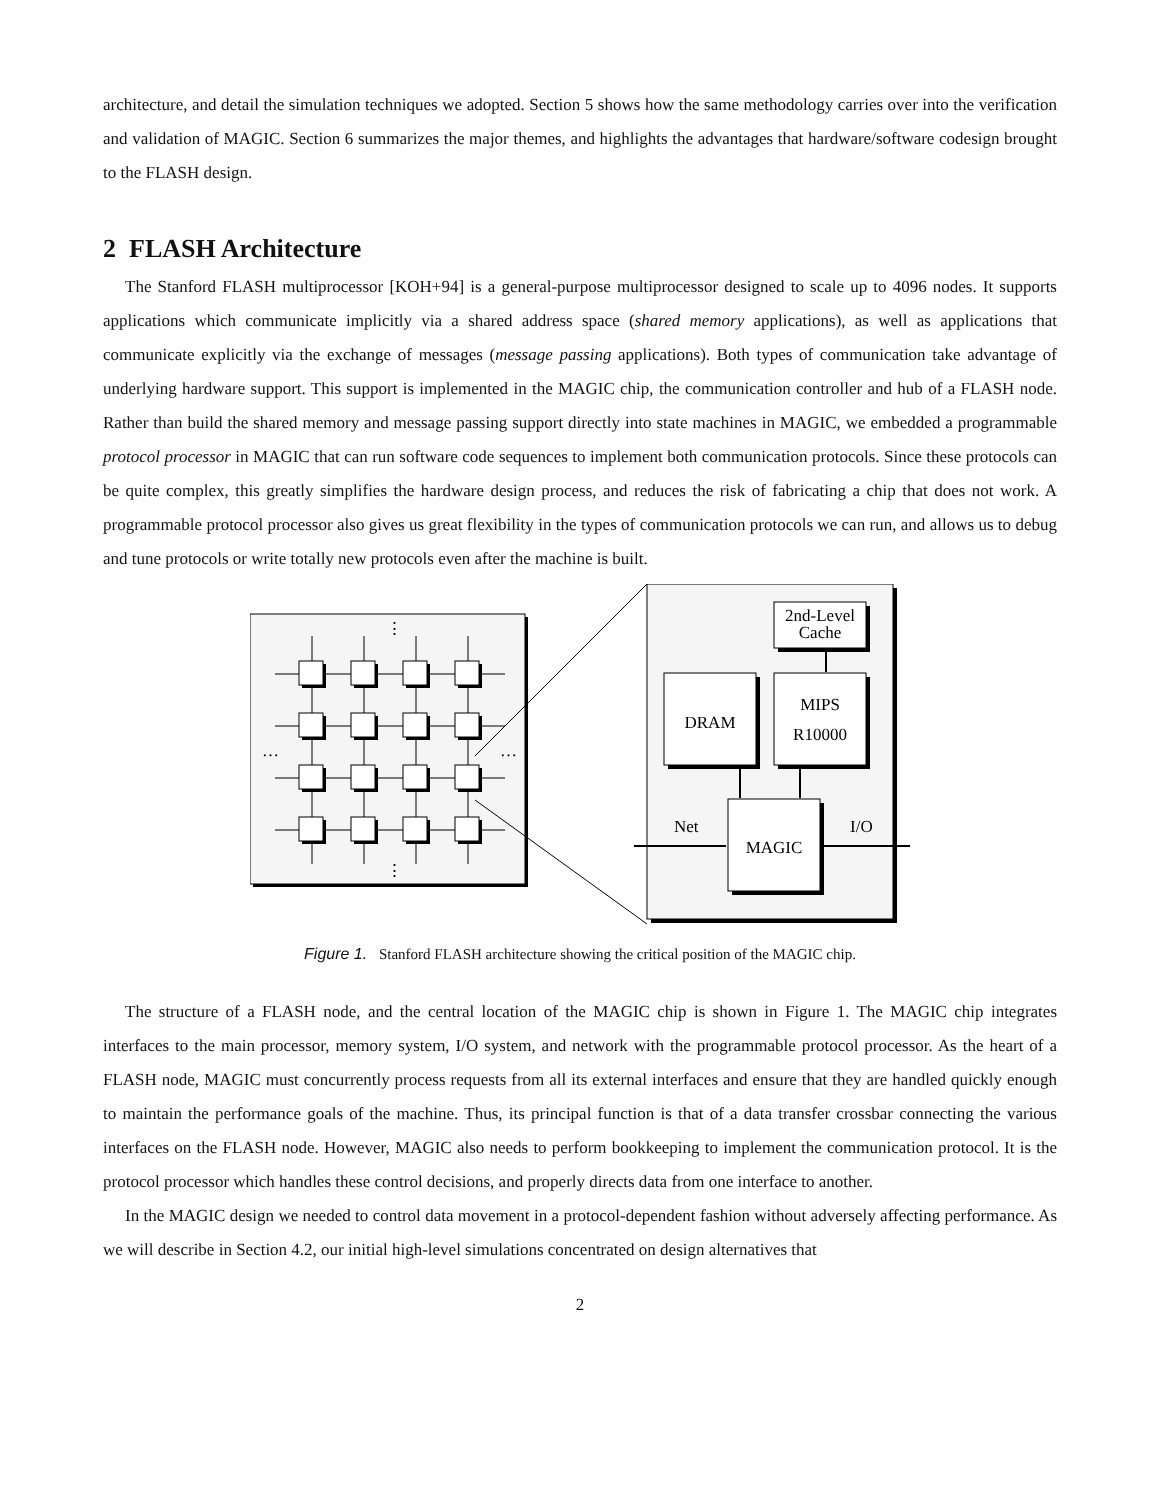architecture, and detail the simulation techniques we adopted. Section 5 shows how the same methodology carries over into the verification and validation of MAGIC. Section 6 summarizes the major themes, and highlights the advantages that hardware/software codesign brought to the FLASH design.
2 FLASH Architecture
The Stanford FLASH multiprocessor [KOH+94] is a general-purpose multiprocessor designed to scale up to 4096 nodes. It supports applications which communicate implicitly via a shared address space (shared memory applications), as well as applications that communicate explicitly via the exchange of messages (message passing applications). Both types of communication take advantage of underlying hardware support. This support is implemented in the MAGIC chip, the communication controller and hub of a FLASH node. Rather than build the shared memory and message passing support directly into state machines in MAGIC, we embedded a programmable protocol processor in MAGIC that can run software code sequences to implement both communication protocols. Since these protocols can be quite complex, this greatly simplifies the hardware design process, and reduces the risk of fabricating a chip that does not work. A programmable protocol processor also gives us great flexibility in the types of communication protocols we can run, and allows us to debug and tune protocols or write totally new protocols even after the machine is built.
⋮
⋮
…
…
2nd-Level
Cache
DRAM
MIPS
R10000
MAGIC
Net
I/O
Figure 1. Stanford FLASH architecture showing the critical position of the MAGIC chip.
The structure of a FLASH node, and the central location of the MAGIC chip is shown in Figure 1. The MAGIC chip integrates interfaces to the main processor, memory system, I/O system, and network with the programmable protocol processor. As the heart of a FLASH node, MAGIC must concurrently process requests from all its external interfaces and ensure that they are handled quickly enough to maintain the performance goals of the machine. Thus, its principal function is that of a data transfer crossbar connecting the various interfaces on the FLASH node. However, MAGIC also needs to perform bookkeeping to implement the communication protocol. It is the protocol processor which handles these control decisions, and properly directs data from one interface to another.
In the MAGIC design we needed to control data movement in a protocol-dependent fashion without adversely affecting performance. As we will describe in Section 4.2, our initial high-level simulations concentrated on design alternatives that
2